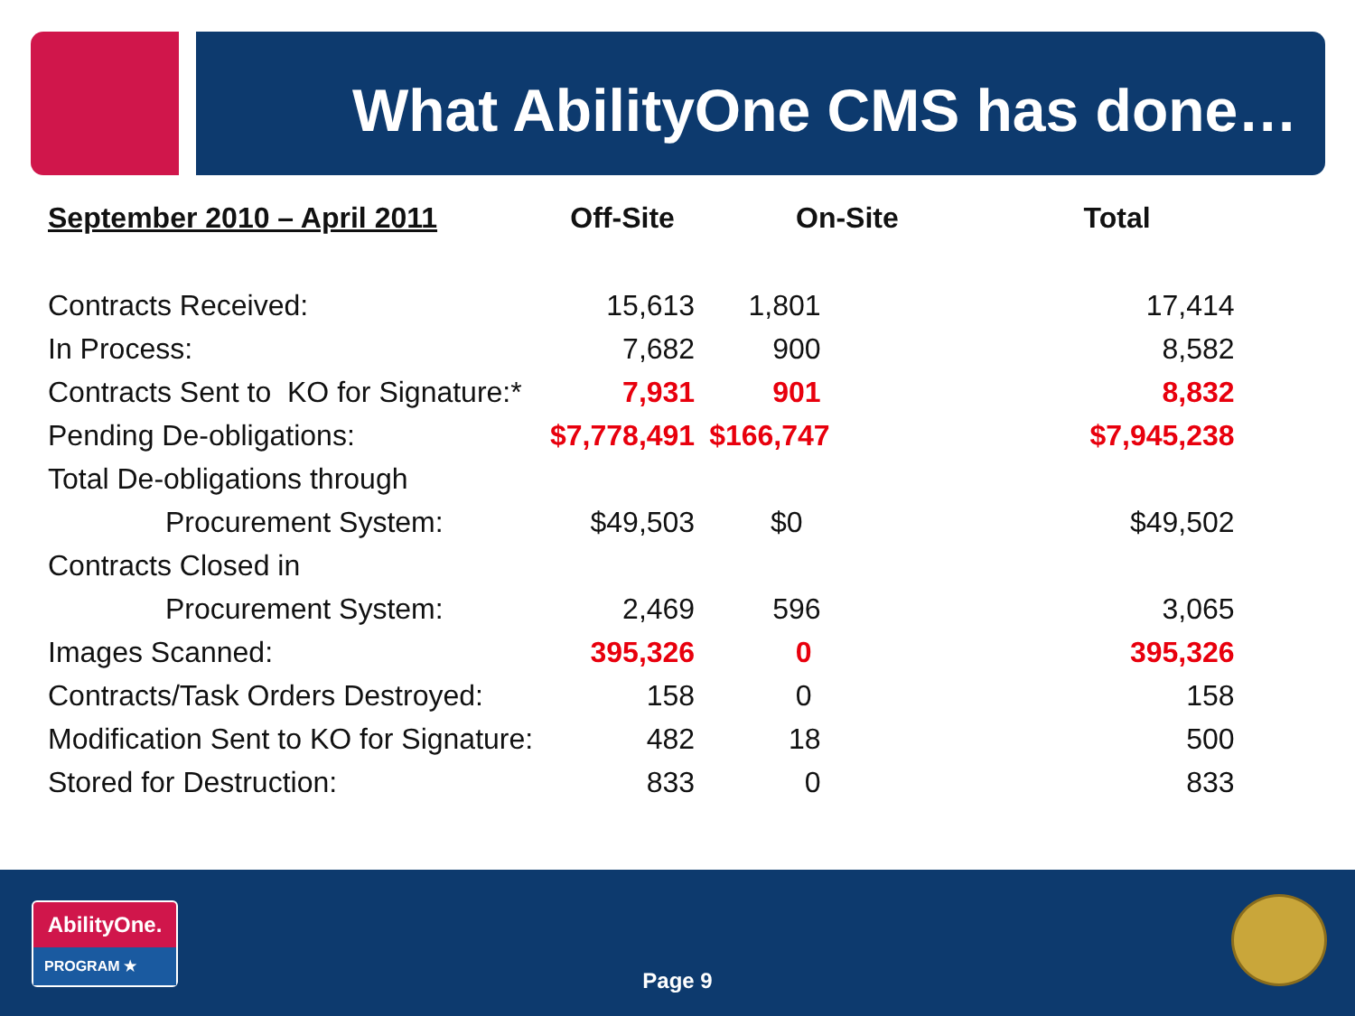What AbilityOne CMS has done…
| September 2010 – April 2011 | Off-Site | On-Site | Total |
| --- | --- | --- | --- |
| Contracts Received: | 15,613 | 1,801 | 17,414 |
| In Process: | 7,682 | 900 | 8,582 |
| Contracts Sent to KO for Signature:* | 7,931 | 901 | 8,832 |
| Pending De-obligations: | $7,778,491 | $166,747 | $7,945,238 |
| Total De-obligations through | | | |
| Procurement System: | $49,503 | $0 | $49,502 |
| Contracts Closed in | | | |
| Procurement System: | 2,469 | 596 | 3,065 |
| Images Scanned: | 395,326 | 0 | 395,326 |
| Contracts/Task Orders Destroyed: | 158 | 0 | 158 |
| Modification Sent to KO for Signature: | 482 | 18 | 500 |
| Stored for Destruction: | 833 | 0 | 833 |
AbilityOne.
PROGRAM ★
Page 9